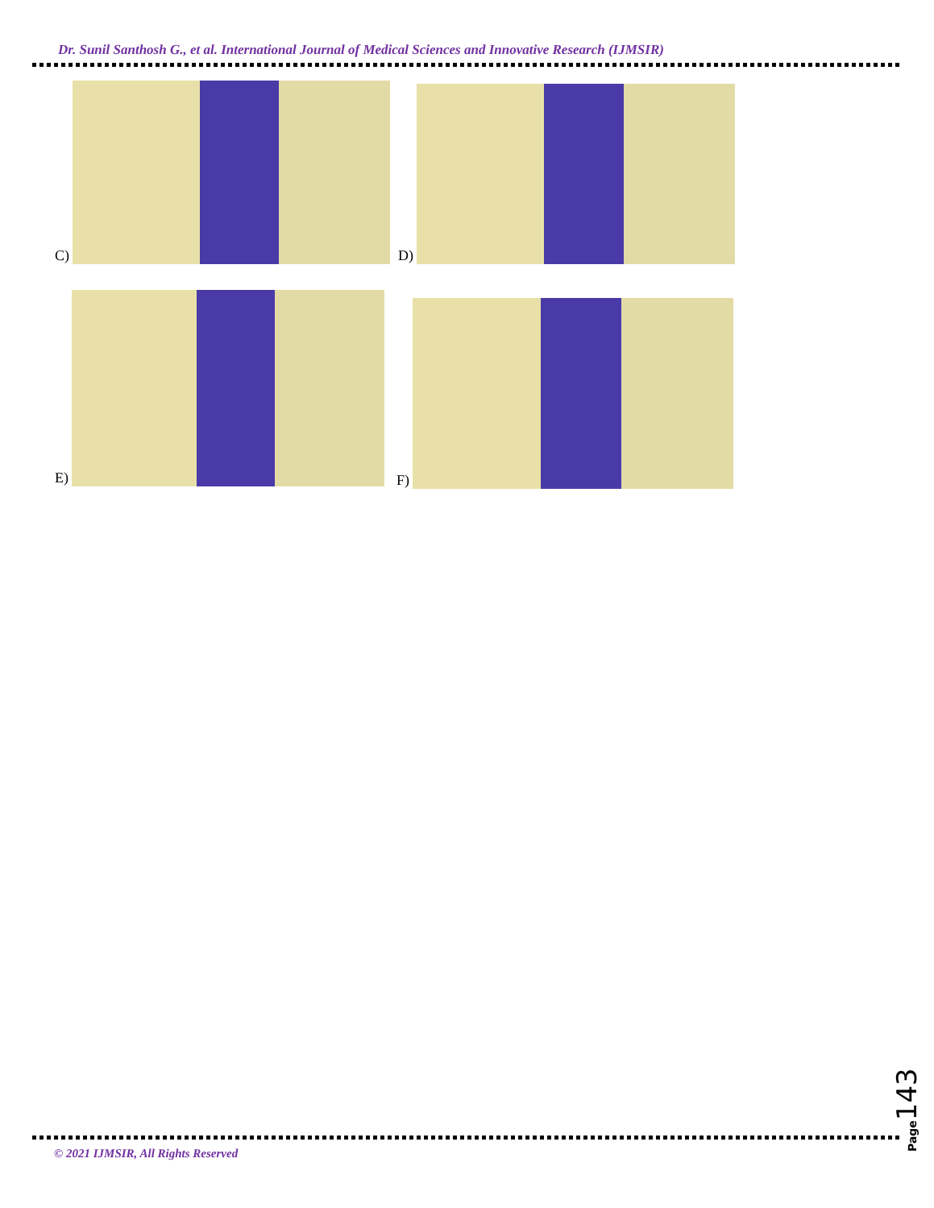Dr. Sunil Santhosh G., et al. International Journal of Medical Sciences and Innovative Research (IJMSIR)
C) D)
E) F)
© 2021 IJMSIR, All Rights Reserved
Page143